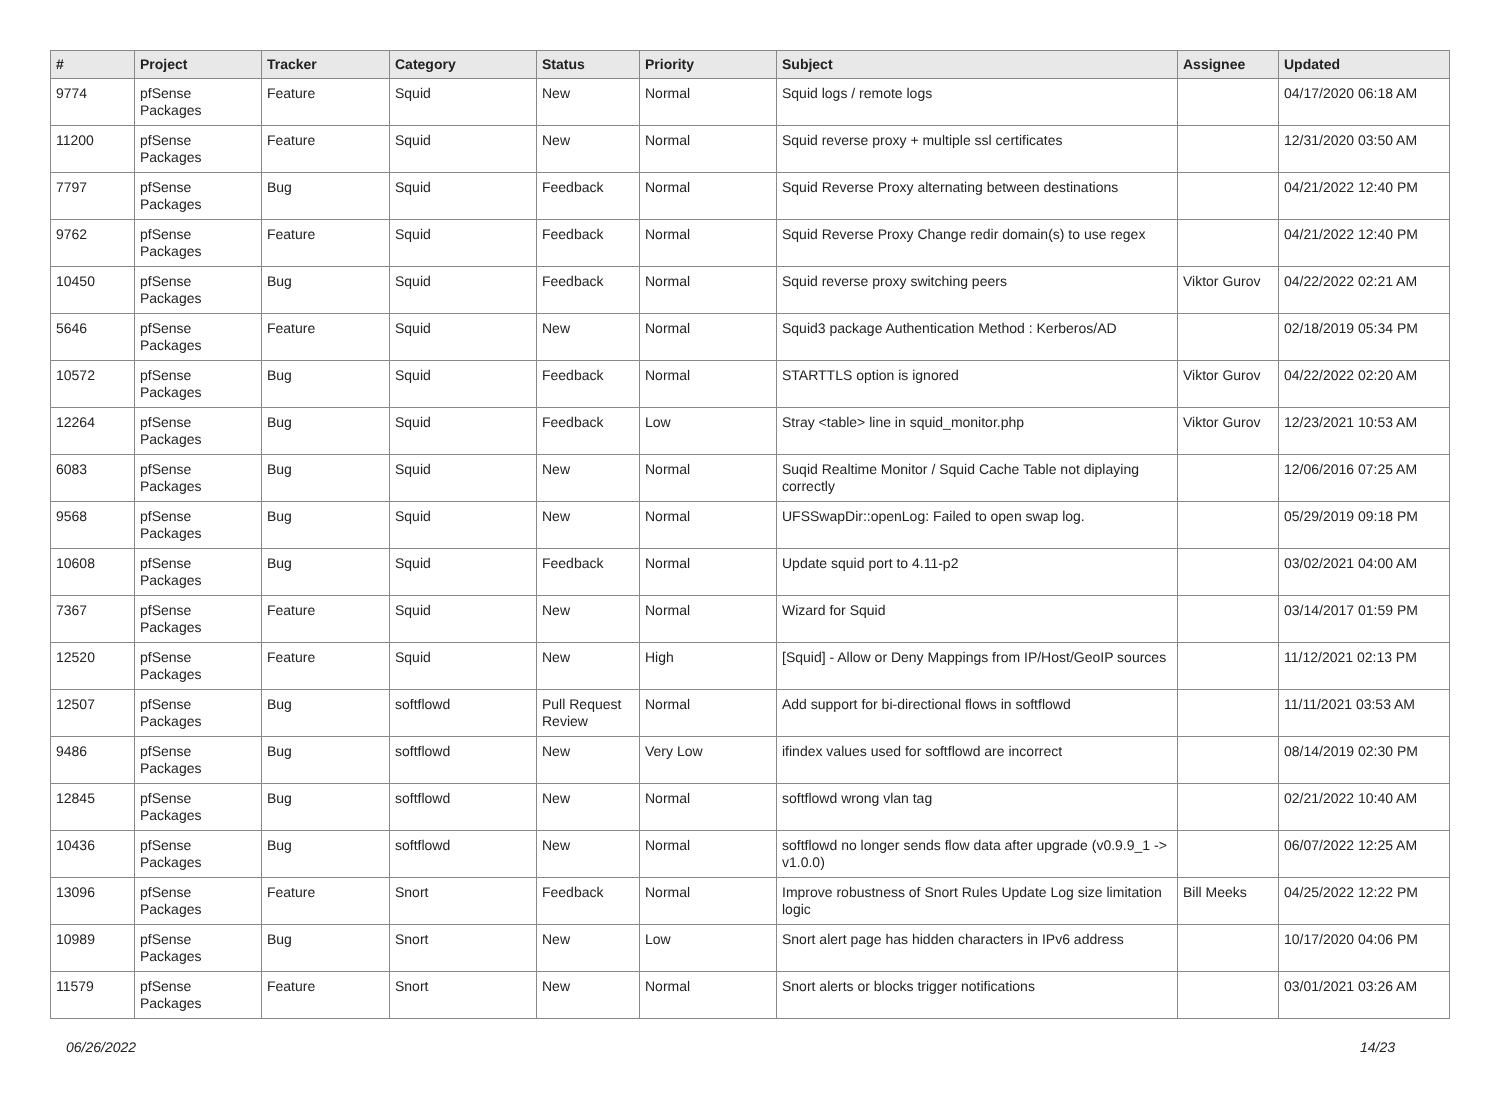| # | Project | Tracker | Category | Status | Priority | Subject | Assignee | Updated |
| --- | --- | --- | --- | --- | --- | --- | --- | --- |
| 9774 | pfSense Packages | Feature | Squid | New | Normal | Squid logs / remote logs | | 04/17/2020 06:18 AM |
| 11200 | pfSense Packages | Feature | Squid | New | Normal | Squid reverse proxy + multiple ssl certificates | | 12/31/2020 03:50 AM |
| 7797 | pfSense Packages | Bug | Squid | Feedback | Normal | Squid Reverse Proxy alternating between destinations | | 04/21/2022 12:40 PM |
| 9762 | pfSense Packages | Feature | Squid | Feedback | Normal | Squid Reverse Proxy Change redir domain(s) to use regex | | 04/21/2022 12:40 PM |
| 10450 | pfSense Packages | Bug | Squid | Feedback | Normal | Squid reverse proxy switching peers | Viktor Gurov | 04/22/2022 02:21 AM |
| 5646 | pfSense Packages | Feature | Squid | New | Normal | Squid3 package Authentication Method : Kerberos/AD | | 02/18/2019 05:34 PM |
| 10572 | pfSense Packages | Bug | Squid | Feedback | Normal | STARTTLS option is ignored | Viktor Gurov | 04/22/2022 02:20 AM |
| 12264 | pfSense Packages | Bug | Squid | Feedback | Low | Stray <table> line in squid_monitor.php | Viktor Gurov | 12/23/2021 10:53 AM |
| 6083 | pfSense Packages | Bug | Squid | New | Normal | Suqid Realtime Monitor / Squid Cache Table not diplaying correctly | | 12/06/2016 07:25 AM |
| 9568 | pfSense Packages | Bug | Squid | New | Normal | UFSSwapDir::openLog: Failed to open swap log. | | 05/29/2019 09:18 PM |
| 10608 | pfSense Packages | Bug | Squid | Feedback | Normal | Update squid port to 4.11-p2 | | 03/02/2021 04:00 AM |
| 7367 | pfSense Packages | Feature | Squid | New | Normal | Wizard for Squid | | 03/14/2017 01:59 PM |
| 12520 | pfSense Packages | Feature | Squid | New | High | [Squid] - Allow or Deny Mappings from IP/Host/GeoIP sources | | 11/12/2021 02:13 PM |
| 12507 | pfSense Packages | Bug | softflowd | Pull Request Review | Normal | Add support for bi-directional flows in softflowd | | 11/11/2021 03:53 AM |
| 9486 | pfSense Packages | Bug | softflowd | New | Very Low | ifindex values used for softflowd are incorrect | | 08/14/2019 02:30 PM |
| 12845 | pfSense Packages | Bug | softflowd | New | Normal | softflowd wrong vlan tag | | 02/21/2022 10:40 AM |
| 10436 | pfSense Packages | Bug | softflowd | New | Normal | softflowd no longer sends flow data after upgrade (v0.9.9_1 -> v1.0.0) | | 06/07/2022 12:25 AM |
| 13096 | pfSense Packages | Feature | Snort | Feedback | Normal | Improve robustness of Snort Rules Update Log size limitation logic | Bill Meeks | 04/25/2022 12:22 PM |
| 10989 | pfSense Packages | Bug | Snort | New | Low | Snort alert page has hidden characters in IPv6 address | | 10/17/2020 04:06 PM |
| 11579 | pfSense Packages | Feature | Snort | New | Normal | Snort alerts or blocks trigger notifications | | 03/01/2021 03:26 AM |
06/26/2022 14/23